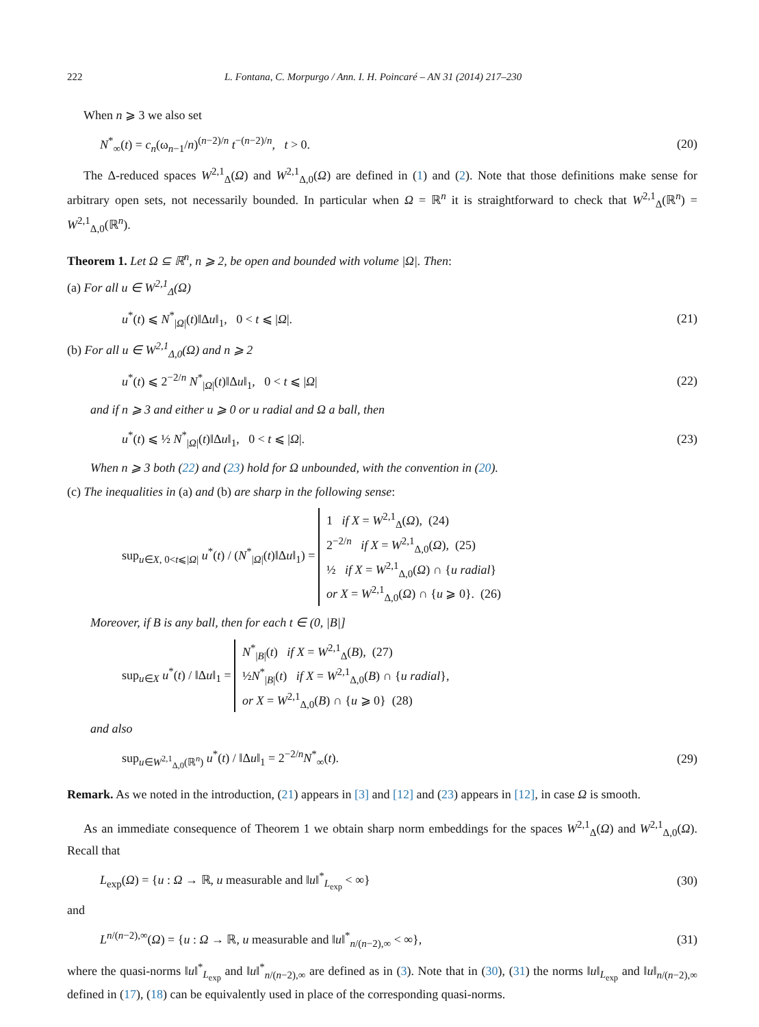222 L. Fontana, C. Morpurgo / Ann. I. H. Poincaré – AN 31 (2014) 217–230
When n ⩾ 3 we also set
N<sup>*</sup><sub>∞</sub>(t) = c<sub>n</sub>(ω<sub>n−1</sub>/n)<sup>(n−2)/n</sup> t<sup>−(n−2)/n</sup>, t > 0. (20)
The Δ-reduced spaces W<sup>2,1</sup><sub>Δ</sub>(Ω) and W<sup>2,1</sup><sub>Δ,0</sub>(Ω) are defined in (1) and (2). Note that those definitions make sense for arbitrary open sets, not necessarily bounded. In particular when Ω = ℝ<sup>n</sup> it is straightforward to check that W<sup>2,1</sup><sub>Δ</sub>(ℝ<sup>n</sup>) = W<sup>2,1</sup><sub>Δ,0</sub>(ℝ<sup>n</sup>).
Theorem 1. Let Ω ⊆ ℝ<sup>n</sup>, n ⩾ 2, be open and bounded with volume |Ω|. Then:
(a) For all u ∈ W<sup>2,1</sup><sub>Δ</sub>(Ω)
u<sup>*</sup>(t) ⩽ N<sup>*</sup><sub>|Ω|</sub>(t)‖Δu‖<sub>1</sub>, 0 < t ⩽ |Ω|. (21)
(b) For all u ∈ W<sup>2,1</sup><sub>Δ,0</sub>(Ω) and n ⩾ 2
u<sup>*</sup>(t) ⩽ 2<sup>−2/n</sup> N<sup>*</sup><sub>|Ω|</sub>(t)‖Δu‖<sub>1</sub>, 0 < t ⩽ |Ω| (22)
and if n ⩾ 3 and either u ⩾ 0 or u radial and Ω a ball, then
u<sup>*</sup>(t) ⩽ ½ N<sup>*</sup><sub>|Ω|</sub>(t)‖Δu‖<sub>1</sub>, 0 < t ⩽ |Ω|. (23)
When n ⩾ 3 both (22) and (23) hold for Ω unbounded, with the convention in (20).
(c) The inequalities in (a) and (b) are sharp in the following sense:
sup<sub>u∈X, 0<t⩽|Ω|</sub> u<sup>*</sup>(t) / (N<sup>*</sup><sub>|Ω|</sub>(t)‖Δu‖<sub>1</sub>) = 1 if X = W<sup>2,1</sup><sub>Δ</sub>(Ω), (24)
2<sup>−2/n</sup> if X = W<sup>2,1</sup><sub>Δ,0</sub>(Ω), (25)
½ if X = W<sup>2,1</sup><sub>Δ,0</sub>(Ω) ∩ {u radial}
or X = W<sup>2,1</sup><sub>Δ,0</sub>(Ω) ∩ {u ⩾ 0}. (26)
Moreover, if B is any ball, then for each t ∈ (0, |B|]
sup<sub>u∈X</sub> u<sup>*</sup>(t) / ‖Δu‖<sub>1</sub> = N<sup>*</sup><sub>|B|</sub>(t) if X = W<sup>2,1</sup><sub>Δ</sub>(B), (27)
½N<sup>*</sup><sub>|B|</sub>(t) if X = W<sup>2,1</sup><sub>Δ,0</sub>(B) ∩ {u radial},
or X = W<sup>2,1</sup><sub>Δ,0</sub>(B) ∩ {u ⩾ 0} (28)
and also
sup<sub>u∈W<sup>2,1</sup><sub>Δ,0</sub>(ℝ<sup>n</sup>)</sub> u<sup>*</sup>(t) / ‖Δu‖<sub>1</sub> = 2<sup>−2/n</sup>N<sup>*</sup><sub>∞</sub>(t). (29)
Remark. As we noted in the introduction, (21) appears in [3] and [12] and (23) appears in [12], in case Ω is smooth.
As an immediate consequence of Theorem 1 we obtain sharp norm embeddings for the spaces W<sup>2,1</sup><sub>Δ</sub>(Ω) and W<sup>2,1</sup><sub>Δ,0</sub>(Ω). Recall that
L<sub>exp</sub>(Ω) = {u : Ω → ℝ, u measurable and ‖u‖<sup>*</sup><sub>L<sub>exp</sub></sub> < ∞} (30)
and
L<sup>n/(n−2),∞</sup>(Ω) = {u : Ω → ℝ, u measurable and ‖u‖<sup>*</sup><sub>n/(n−2),∞</sub> < ∞}, (31)
where the quasi-norms ‖u‖<sup>*</sup><sub>L<sub>exp</sub></sub> and ‖u‖<sup>*</sup><sub>n/(n−2),∞</sub> are defined as in (3). Note that in (30), (31) the norms ‖u‖<sub>L<sub>exp</sub></sub> and ‖u‖<sub>n/(n−2),∞</sub> defined in (17), (18) can be equivalently used in place of the corresponding quasi-norms.